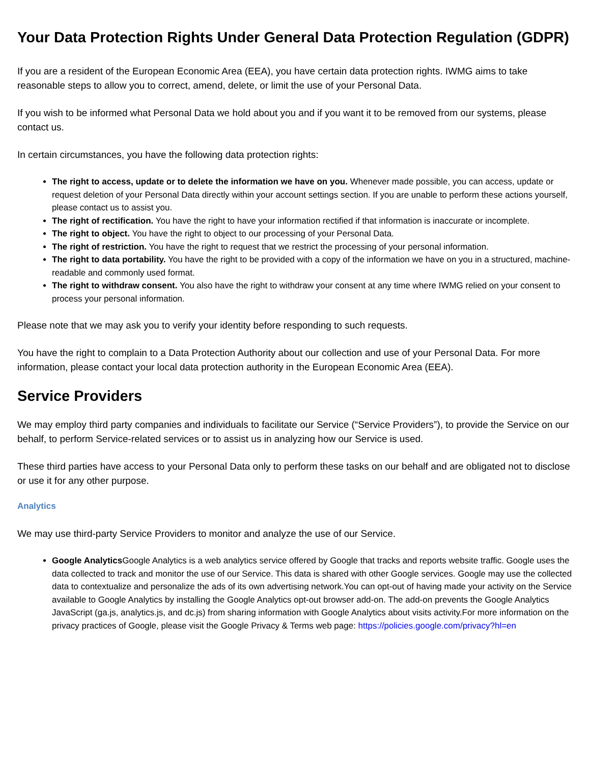Your Data Protection Rights Under General Data Protection Regulation (GDPR)
If you are a resident of the European Economic Area (EEA), you have certain data protection rights. IWMG aims to take reasonable steps to allow you to correct, amend, delete, or limit the use of your Personal Data.
If you wish to be informed what Personal Data we hold about you and if you want it to be removed from our systems, please contact us.
In certain circumstances, you have the following data protection rights:
The right to access, update or to delete the information we have on you. Whenever made possible, you can access, update or request deletion of your Personal Data directly within your account settings section. If you are unable to perform these actions yourself, please contact us to assist you.
The right of rectification. You have the right to have your information rectified if that information is inaccurate or incomplete.
The right to object. You have the right to object to our processing of your Personal Data.
The right of restriction. You have the right to request that we restrict the processing of your personal information.
The right to data portability. You have the right to be provided with a copy of the information we have on you in a structured, machine-readable and commonly used format.
The right to withdraw consent. You also have the right to withdraw your consent at any time where IWMG relied on your consent to process your personal information.
Please note that we may ask you to verify your identity before responding to such requests.
You have the right to complain to a Data Protection Authority about our collection and use of your Personal Data. For more information, please contact your local data protection authority in the European Economic Area (EEA).
Service Providers
We may employ third party companies and individuals to facilitate our Service (“Service Providers”), to provide the Service on our behalf, to perform Service-related services or to assist us in analyzing how our Service is used.
These third parties have access to your Personal Data only to perform these tasks on our behalf and are obligated not to disclose or use it for any other purpose.
Analytics
We may use third-party Service Providers to monitor and analyze the use of our Service.
Google Analytics Google Analytics is a web analytics service offered by Google that tracks and reports website traffic. Google uses the data collected to track and monitor the use of our Service. This data is shared with other Google services. Google may use the collected data to contextualize and personalize the ads of its own advertising network.You can opt-out of having made your activity on the Service available to Google Analytics by installing the Google Analytics opt-out browser add-on. The add-on prevents the Google Analytics JavaScript (ga.js, analytics.js, and dc.js) from sharing information with Google Analytics about visits activity.For more information on the privacy practices of Google, please visit the Google Privacy & Terms web page: https://policies.google.com/privacy?hl=en